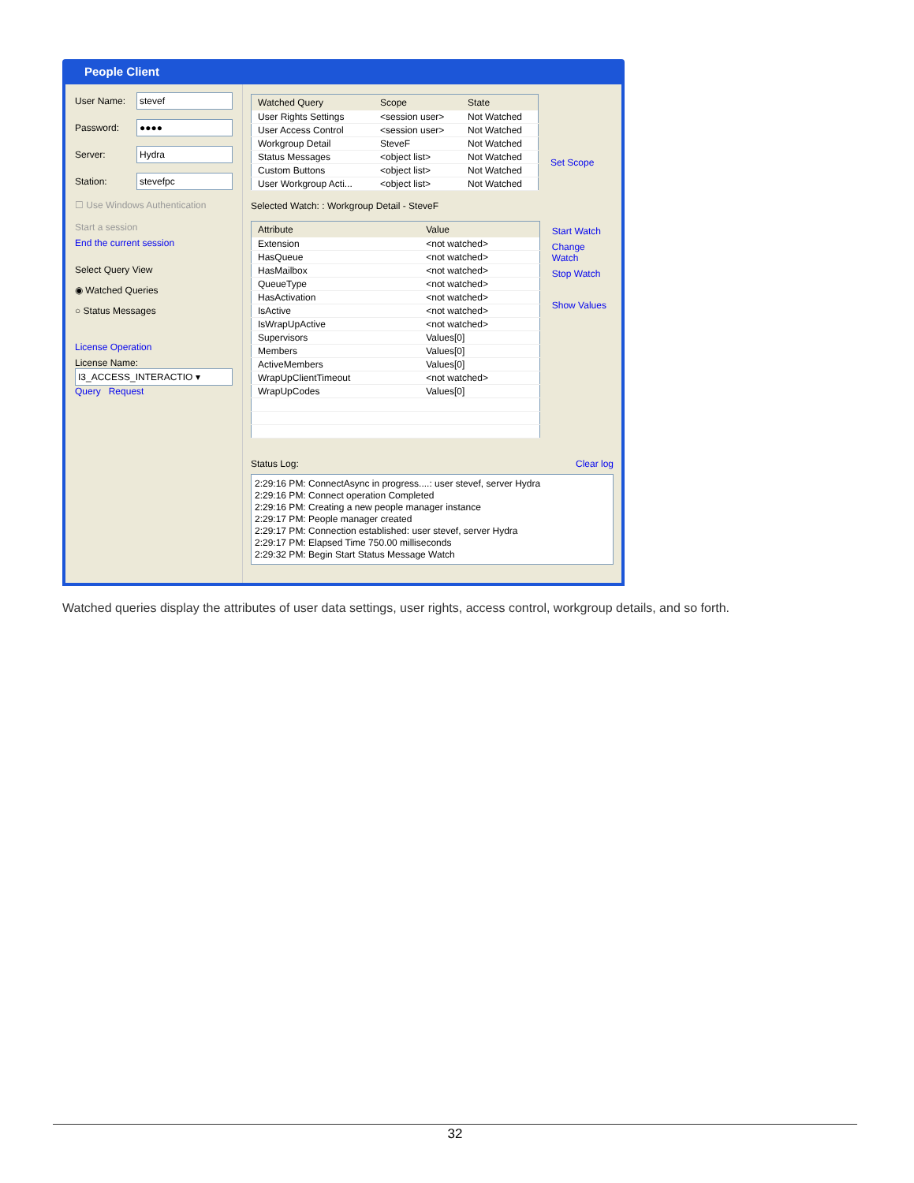People Client
User Name:
stevef
Password:
●●●●
Server:
Hydra
Station:
stevefpc
☐ Use Windows Authentication
Start a session
End the current session
Select Query View
◉ Watched Queries
○ Status Messages
License Operation
License Name:
I3_ACCESS_INTERACTIO ▾
Query Request
| Watched Query | Scope | State |
| --- | --- | --- |
| User Rights Settings | <session user> | Not Watched |
| User Access Control | <session user> | Not Watched |
| Workgroup Detail | SteveF | Not Watched |
| Status Messages | <object list> | Not Watched |
| Custom Buttons | <object list> | Not Watched |
| User Workgroup Acti... | <object list> | Not Watched |
Set Scope
Selected Watch: : Workgroup Detail - SteveF
| Attribute | Value |
| --- | --- |
| Extension | <not watched> |
| HasQueue | <not watched> |
| HasMailbox | <not watched> |
| QueueType | <not watched> |
| HasActivation | <not watched> |
| IsActive | <not watched> |
| IsWrapUpActive | <not watched> |
| Supervisors | Values[0] |
| Members | Values[0] |
| ActiveMembers | Values[0] |
| WrapUpClientTimeout | <not watched> |
| WrapUpCodes | Values[0] |
Start Watch
Change Watch
Stop Watch
Show Values
Status Log: Clear log
2:29:16 PM: ConnectAsync in progress....: user stevef, server Hydra
2:29:16 PM: Connect operation Completed
2:29:16 PM: Creating a new people manager instance
2:29:17 PM: People manager created
2:29:17 PM: Connection established: user stevef, server Hydra
2:29:17 PM: Elapsed Time 750.00 milliseconds
2:29:32 PM: Begin Start Status Message Watch
Watched queries display the attributes of user data settings, user rights, access control, workgroup details, and so forth.
32